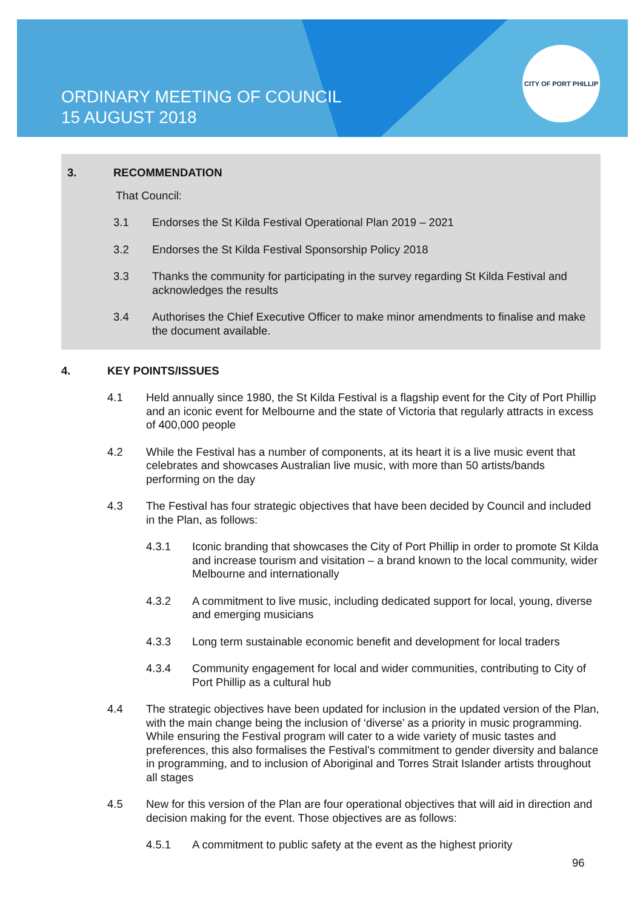ORDINARY MEETING OF COUNCIL
15 AUGUST 2018
CITY OF PORT PHILLIP
3. RECOMMENDATION
That Council:
3.1 Endorses the St Kilda Festival Operational Plan 2019 – 2021
3.2 Endorses the St Kilda Festival Sponsorship Policy 2018
3.3 Thanks the community for participating in the survey regarding St Kilda Festival and acknowledges the results
3.4 Authorises the Chief Executive Officer to make minor amendments to finalise and make the document available.
4. KEY POINTS/ISSUES
4.1 Held annually since 1980, the St Kilda Festival is a flagship event for the City of Port Phillip and an iconic event for Melbourne and the state of Victoria that regularly attracts in excess of 400,000 people
4.2 While the Festival has a number of components, at its heart it is a live music event that celebrates and showcases Australian live music, with more than 50 artists/bands performing on the day
4.3 The Festival has four strategic objectives that have been decided by Council and included in the Plan, as follows:
4.3.1 Iconic branding that showcases the City of Port Phillip in order to promote St Kilda and increase tourism and visitation – a brand known to the local community, wider Melbourne and internationally
4.3.2 A commitment to live music, including dedicated support for local, young, diverse and emerging musicians
4.3.3 Long term sustainable economic benefit and development for local traders
4.3.4 Community engagement for local and wider communities, contributing to City of Port Phillip as a cultural hub
4.4 The strategic objectives have been updated for inclusion in the updated version of the Plan, with the main change being the inclusion of ‘diverse’ as a priority in music programming. While ensuring the Festival program will cater to a wide variety of music tastes and preferences, this also formalises the Festival’s commitment to gender diversity and balance in programming, and to inclusion of Aboriginal and Torres Strait Islander artists throughout all stages
4.5 New for this version of the Plan are four operational objectives that will aid in direction and decision making for the event. Those objectives are as follows:
4.5.1 A commitment to public safety at the event as the highest priority
96